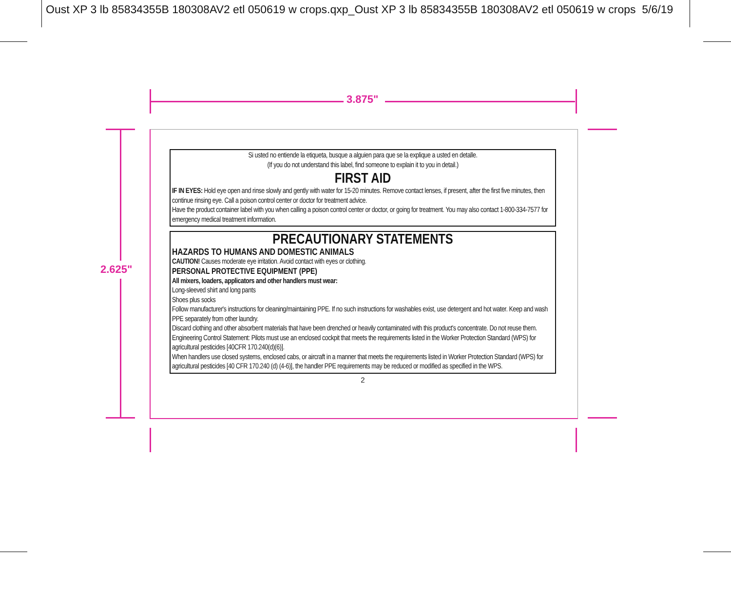Oust XP 3 lb 85834355B 180308AV2 etl 050619 w crops.qxp_Oust XP 3 lb 85834355B 180308AV2 etl 050619 w crops 5/6/19
3.875"
2.625"
Si usted no entiende la etiqueta, busque a alguien para que se la explique a usted en detalle.
(If you do not understand this label, find someone to explain it to you in detail.)
FIRST AID
IF IN EYES: Hold eye open and rinse slowly and gently with water for 15-20 minutes. Remove contact lenses, if present, after the first five minutes, then continue rinsing eye. Call a poison control center or doctor for treatment advice.
Have the product container label with you when calling a poison control center or doctor, or going for treatment. You may also contact 1-800-334-7577 for emergency medical treatment information.
PRECAUTIONARY STATEMENTS
HAZARDS TO HUMANS AND DOMESTIC ANIMALS
CAUTION! Causes moderate eye irritation. Avoid contact with eyes or clothing.
PERSONAL PROTECTIVE EQUIPMENT (PPE)
All mixers, loaders, applicators and other handlers must wear:
Long-sleeved shirt and long pants
Shoes plus socks
Follow manufacturer's instructions for cleaning/maintaining PPE. If no such instructions for washables exist, use detergent and hot water. Keep and wash PPE separately from other laundry.
Discard clothing and other absorbent materials that have been drenched or heavily contaminated with this product's concentrate. Do not reuse them.
Engineering Control Statement: Pilots must use an enclosed cockpit that meets the requirements listed in the Worker Protection Standard (WPS) for agricultural pesticides [40CFR 170.240(d)(6)].
When handlers use closed systems, enclosed cabs, or aircraft in a manner that meets the requirements listed in Worker Protection Standard (WPS) for agricultural pesticides [40 CFR 170.240 (d) (4-6)], the handler PPE requirements may be reduced or modified as specified in the WPS.
2